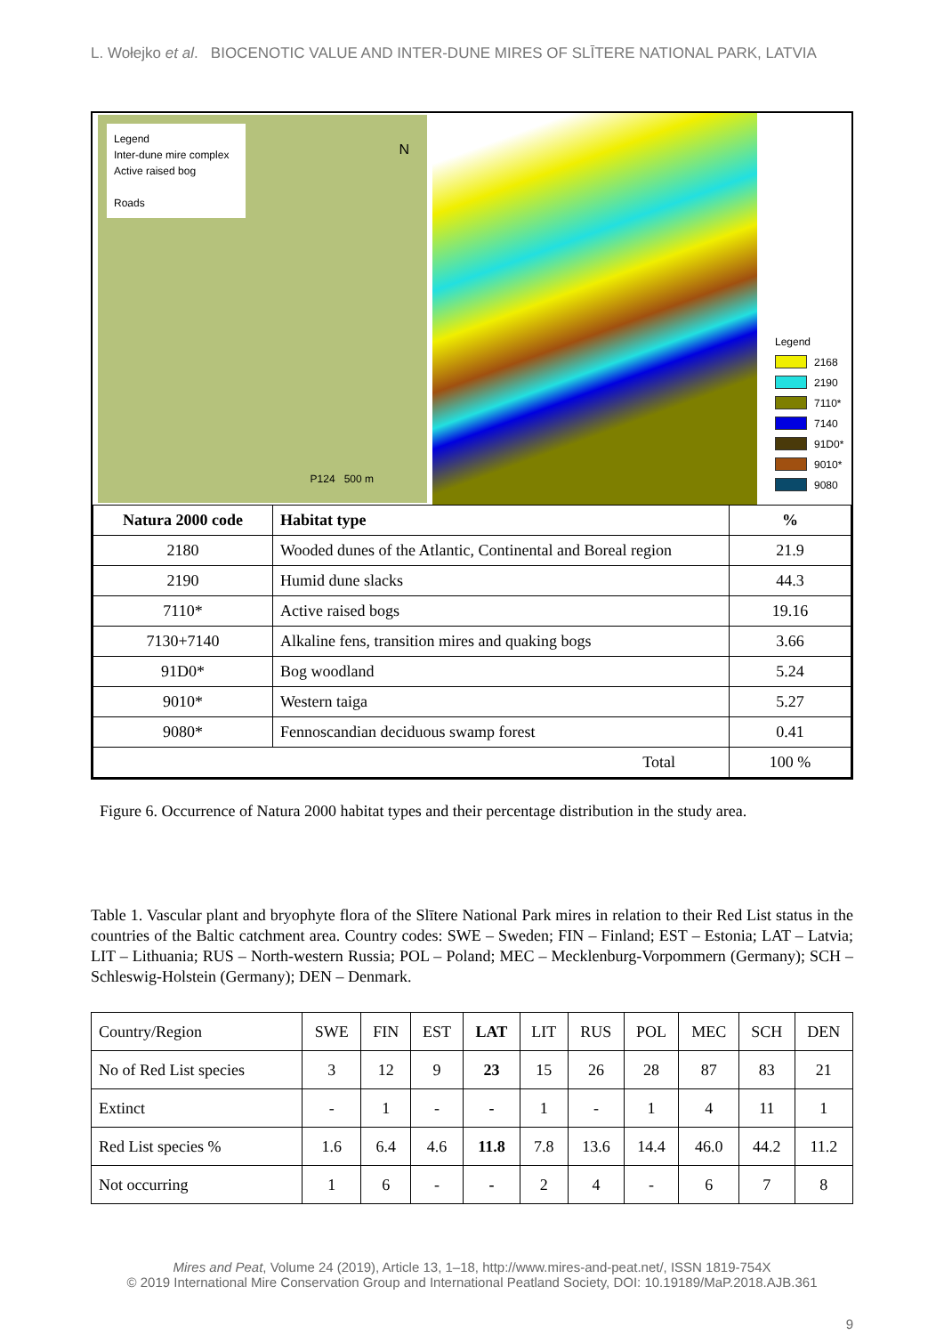L. Wołejko et al. BIOCENOTIC VALUE AND INTER-DUNE MIRES OF SLĪTERE NATIONAL PARK, LATVIA
Legend
Inter-dune mire complex
Active raised bog
Roads
N
P124 500 m
Legend
2168
2190
7110*
7140
91D0*
9010*
9080
| Natura 2000 code | Habitat type | % |
| --- | --- | --- |
| 2180 | Wooded dunes of the Atlantic, Continental and Boreal region | 21.9 |
| 2190 | Humid dune slacks | 44.3 |
| 7110* | Active raised bogs | 19.16 |
| 7130+7140 | Alkaline fens, transition mires and quaking bogs | 3.66 |
| 91D0* | Bog woodland | 5.24 |
| 9010* | Western taiga | 5.27 |
| 9080* | Fennoscandian deciduous swamp forest | 0.41 |
| Total | | 100 % |
Figure 6. Occurrence of Natura 2000 habitat types and their percentage distribution in the study area.
Table 1. Vascular plant and bryophyte flora of the Slītere National Park mires in relation to their Red List status in the countries of the Baltic catchment area. Country codes: SWE – Sweden; FIN – Finland; EST – Estonia; LAT – Latvia; LIT – Lithuania; RUS – North-western Russia; POL – Poland; MEC – Mecklenburg-Vorpommern (Germany); SCH – Schleswig-Holstein (Germany); DEN – Denmark.
| Country/Region | SWE | FIN | EST | LAT | LIT | RUS | POL | MEC | SCH | DEN |
| No of Red List species | 3 | 12 | 9 | 23 | 15 | 26 | 28 | 87 | 83 | 21 |
| Extinct | - | 1 | - | - | 1 | - | 1 | 4 | 11 | 1 |
| Red List species % | 1.6 | 6.4 | 4.6 | 11.8 | 7.8 | 13.6 | 14.4 | 46.0 | 44.2 | 11.2 |
| Not occurring | 1 | 6 | - | - | 2 | 4 | - | 6 | 7 | 8 |
Mires and Peat, Volume 24 (2019), Article 13, 1–18, http://www.mires-and-peat.net/, ISSN 1819-754X
© 2019 International Mire Conservation Group and International Peatland Society, DOI: 10.19189/MaP.2018.AJB.361
9